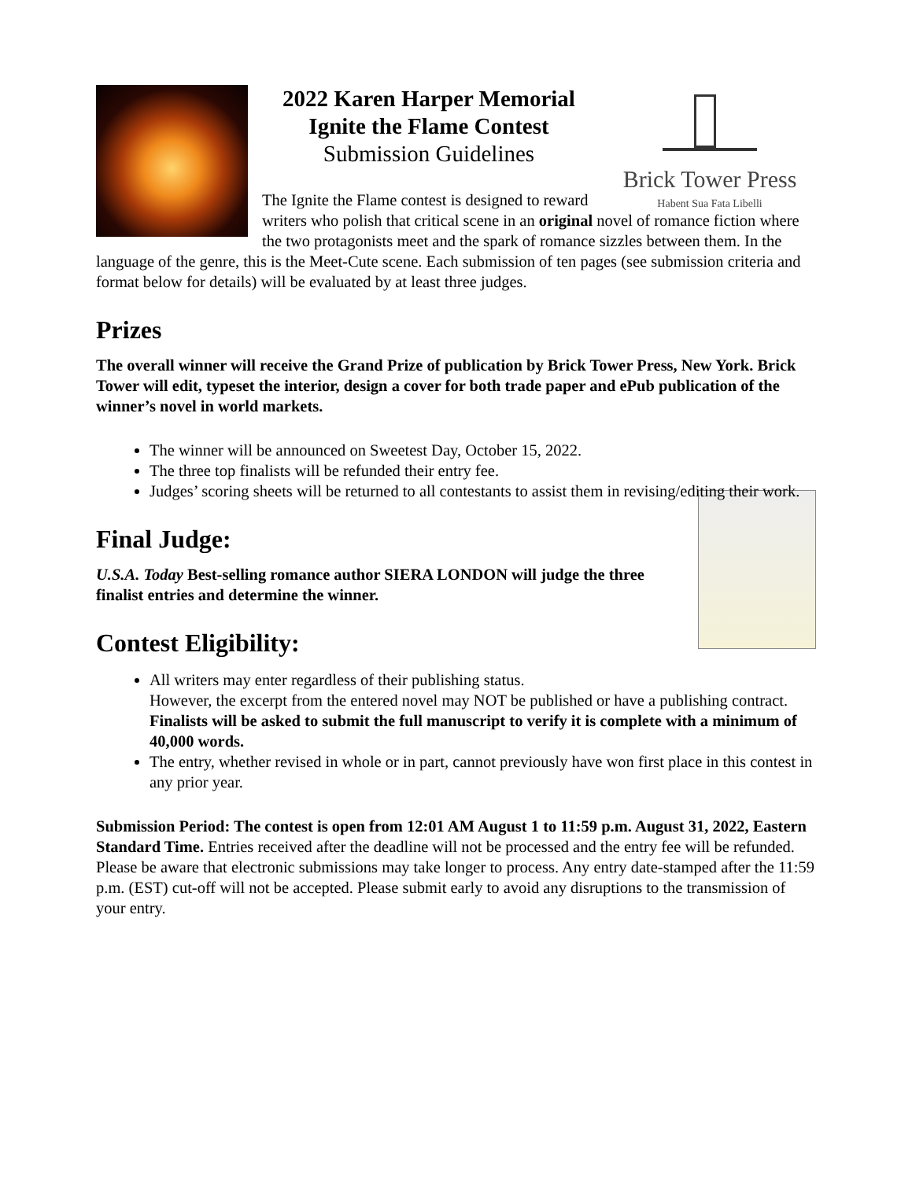Brick Tower Press
Habent Sua Fata Libelli
2022 Karen Harper Memorial
Ignite the Flame Contest
Submission Guidelines
The Ignite the Flame contest is designed to reward writers who polish that critical scene in an original novel of romance fiction where the two protagonists meet and the spark of romance sizzles between them. In the language of the genre, this is the Meet-Cute scene. Each submission of ten pages (see submission criteria and format below for details) will be evaluated by at least three judges.
Prizes
The overall winner will receive the Grand Prize of publication by Brick Tower Press, New York. Brick Tower will edit, typeset the interior, design a cover for both trade paper and ePub publication of the winner’s novel in world markets.
The winner will be announced on Sweetest Day, October 15, 2022.
The three top finalists will be refunded their entry fee.
Judges’ scoring sheets will be returned to all contestants to assist them in revising/editing their work.
Final Judge:
U.S.A. Today Best-selling romance author SIERA LONDON will judge the three finalist entries and determine the winner.
Contest Eligibility:
All writers may enter regardless of their publishing status.
However, the excerpt from the entered novel may NOT be published or have a publishing contract. Finalists will be asked to submit the full manuscript to verify it is complete with a minimum of 40,000 words.
The entry, whether revised in whole or in part, cannot previously have won first place in this contest in any prior year.
Submission Period: The contest is open from 12:01 AM August 1 to 11:59 p.m. August 31, 2022, Eastern Standard Time. Entries received after the deadline will not be processed and the entry fee will be refunded. Please be aware that electronic submissions may take longer to process. Any entry date-stamped after the 11:59 p.m. (EST) cut-off will not be accepted. Please submit early to avoid any disruptions to the transmission of your entry.